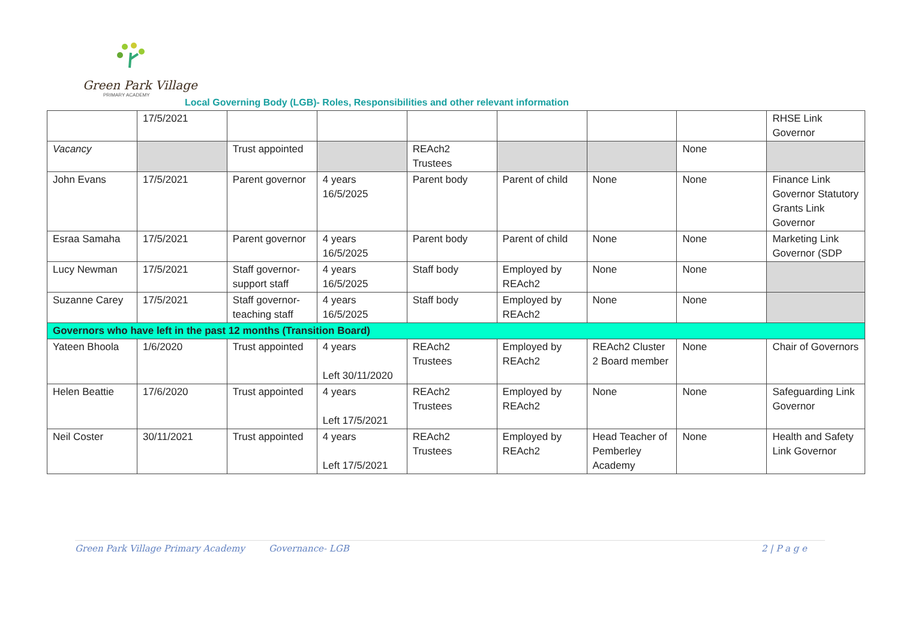Green Park Village
PRIMARY ACADEMY
Local Governing Body (LGB)- Roles, Responsibilities and other relevant information
| | 17/5/2021 | | | | | | | RHSE Link Governor |
| Vacancy | | Trust appointed | | REAch2 Trustees | | | None | |
| John Evans | 17/5/2021 | Parent governor | 4 years 16/5/2025 | Parent body | Parent of child | None | None | Finance Link Governor Statutory Grants Link Governor |
| Esraa Samaha | 17/5/2021 | Parent governor | 4 years 16/5/2025 | Parent body | Parent of child | None | None | Marketing Link Governor (SDP |
| Lucy Newman | 17/5/2021 | Staff governor- support staff | 4 years 16/5/2025 | Staff body | Employed by REAch2 | None | None | |
| Suzanne Carey | 17/5/2021 | Staff governor- teaching staff | 4 years 16/5/2025 | Staff body | Employed by REAch2 | None | None | |
| Governors who have left in the past 12 months (Transition Board) | | | | | | | | |
| Yateen Bhoola | 1/6/2020 | Trust appointed | 4 years Left 30/11/2020 | REAch2 Trustees | Employed by REAch2 | REAch2 Cluster 2 Board member | None | Chair of Governors |
| Helen Beattie | 17/6/2020 | Trust appointed | 4 years Left 17/5/2021 | REAch2 Trustees | Employed by REAch2 | None | None | Safeguarding Link Governor |
| Neil Coster | 30/11/2021 | Trust appointed | 4 years Left 17/5/2021 | REAch2 Trustees | Employed by REAch2 | Head Teacher of Pemberley Academy | None | Health and Safety Link Governor |
Green Park Village Primary Academy Governance- LGB 2 | P a g e